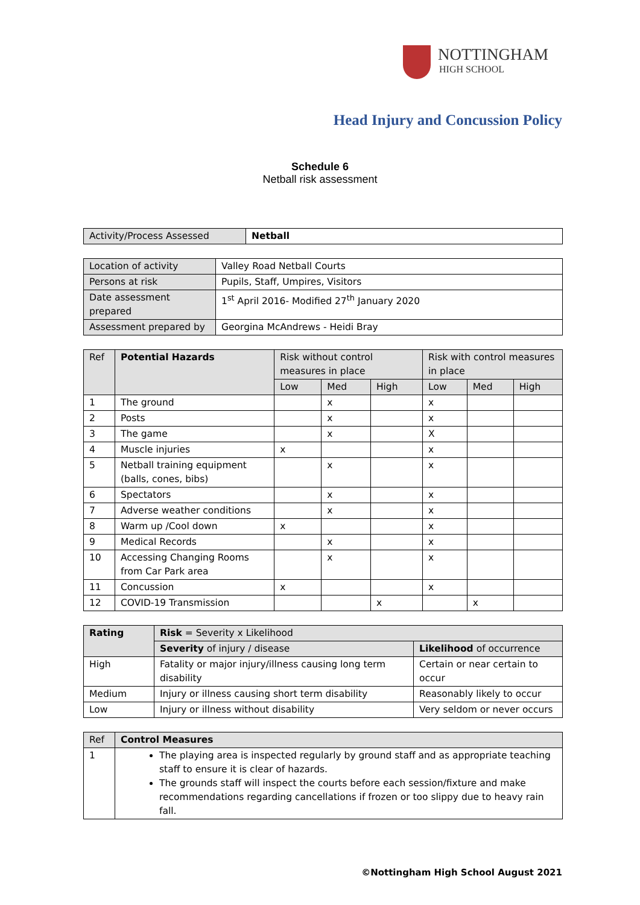NOTTINGHAM
HIGH SCHOOL
Head Injury and Concussion Policy
Schedule 6
Netball risk assessment
| Activity/Process Assessed | Netball |
| Location of activity | Valley Road Netball Courts |
| Persons at risk | Pupils, Staff, Umpires, Visitors |
| Date assessment prepared | 1<sup>st</sup> April 2016- Modified 27<sup>th</sup> January 2020 |
| Assessment prepared by | Georgina McAndrews - Heidi Bray |
| Ref | Potential Hazards | Risk without control measures in place | | | Risk with control measures in place | | |
| --- | --- | --- | --- | --- | --- | --- | --- |
| | | Low | Med | High | Low | Med | High |
| 1 | The ground | | x | | x | | |
| 2 | Posts | | x | | x | | |
| 3 | The game | | x | | X | | |
| 4 | Muscle injuries | x | | | x | | |
| 5 | Netball training equipment (balls, cones, bibs) | | x | | x | | |
| 6 | Spectators | | x | | x | | |
| 7 | Adverse weather conditions | | x | | x | | |
| 8 | Warm up /Cool down | x | | | x | | |
| 9 | Medical Records | | x | | x | | |
| 10 | Accessing Changing Rooms from Car Park area | | x | | x | | |
| 11 | Concussion | x | | | x | | |
| 12 | COVID-19 Transmission | | | x | | x | |
| Rating | Risk = Severity x Likelihood | |
| | Severity of injury / disease | Likelihood of occurrence |
| High | Fatality or major injury/illness causing long term disability | Certain or near certain to occur |
| Medium | Injury or illness causing short term disability | Reasonably likely to occur |
| Low | Injury or illness without disability | Very seldom or never occurs |
| Ref | Control Measures |
| 1 | The playing area is inspected regularly by ground staff and as appropriate teaching staff to ensure it is clear of hazards. The grounds staff will inspect the courts before each session/fixture and make recommendations regarding cancellations if frozen or too slippy due to heavy rain fall. |
©Nottingham High School August 2021